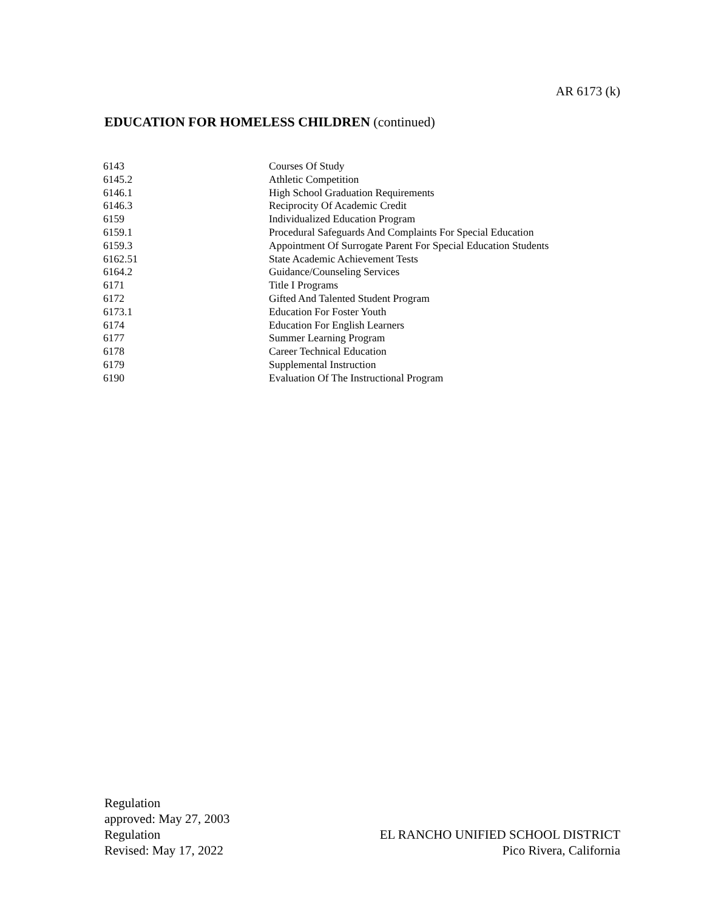AR 6173 (k)
EDUCATION FOR HOMELESS CHILDREN (continued)
| 6143 | Courses Of Study |
| 6145.2 | Athletic Competition |
| 6146.1 | High School Graduation Requirements |
| 6146.3 | Reciprocity Of Academic Credit |
| 6159 | Individualized Education Program |
| 6159.1 | Procedural Safeguards And Complaints For Special Education |
| 6159.3 | Appointment Of Surrogate Parent For Special Education Students |
| 6162.51 | State Academic Achievement Tests |
| 6164.2 | Guidance/Counseling Services |
| 6171 | Title I Programs |
| 6172 | Gifted And Talented Student Program |
| 6173.1 | Education For Foster Youth |
| 6174 | Education For English Learners |
| 6177 | Summer Learning Program |
| 6178 | Career Technical Education |
| 6179 | Supplemental Instruction |
| 6190 | Evaluation Of The Instructional Program |
Regulation
approved: May 27, 2003
Regulation
Revised: May 17, 2022
EL RANCHO UNIFIED SCHOOL DISTRICT
Pico Rivera, California